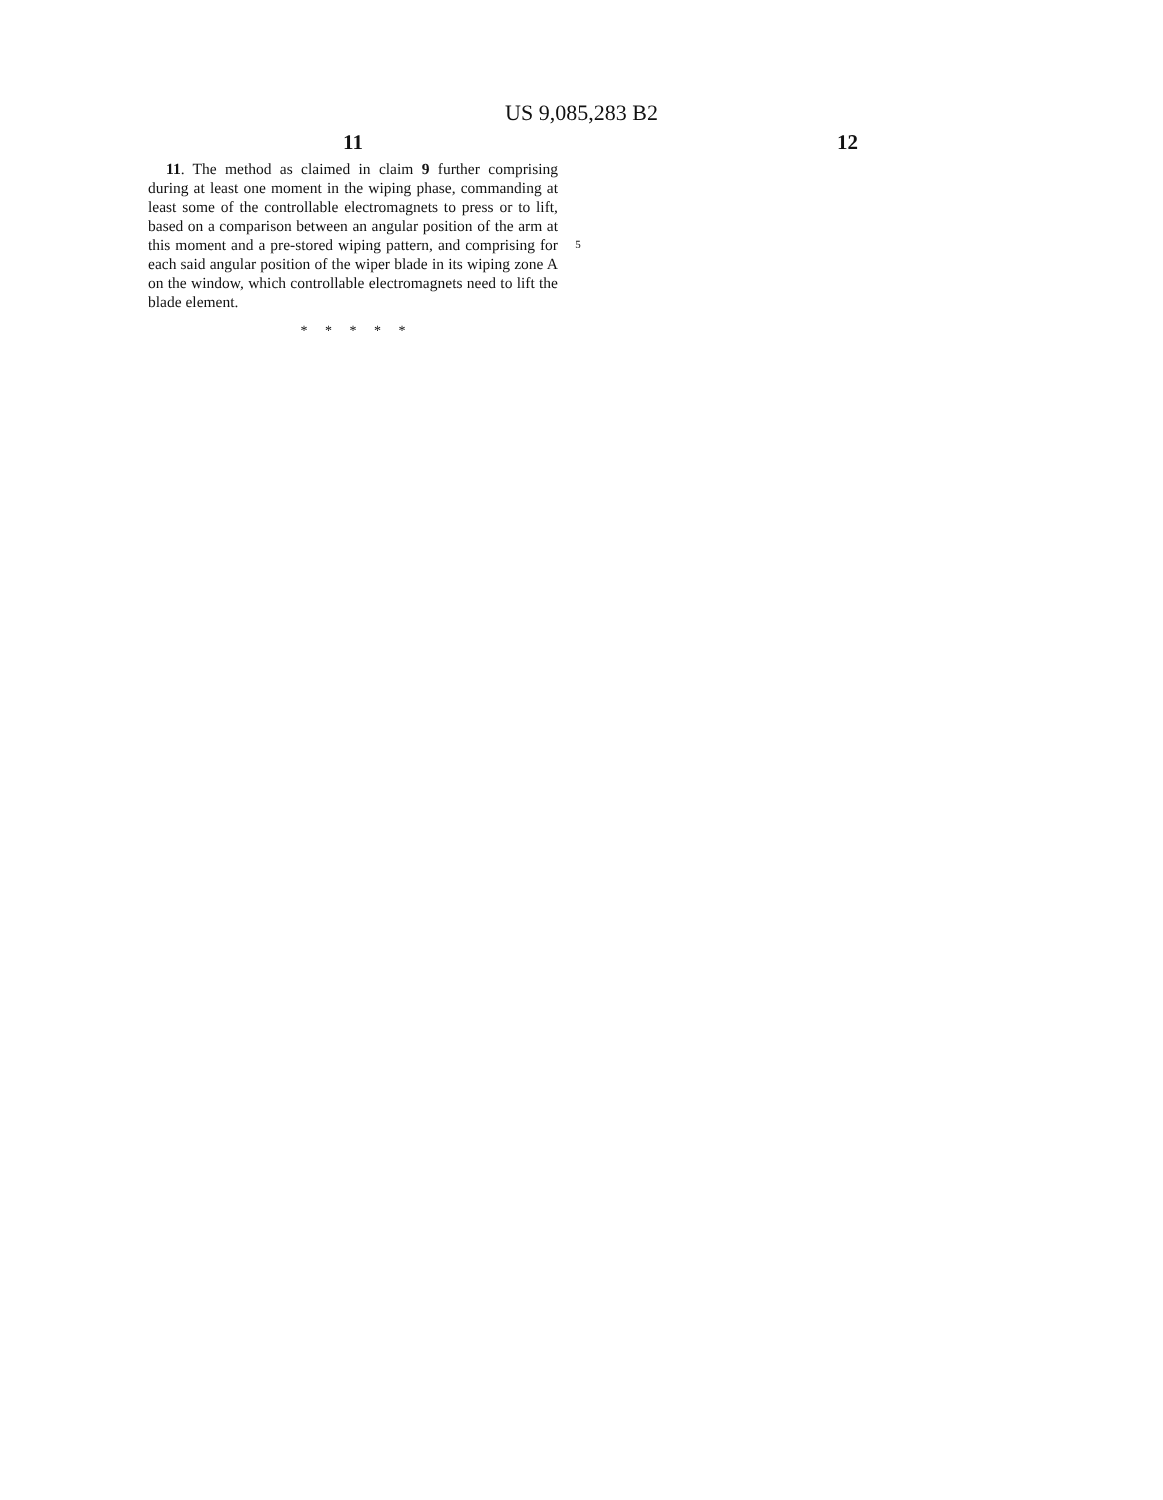US 9,085,283 B2
11
11. The method as claimed in claim 9 further comprising during at least one moment in the wiping phase, commanding at least some of the controllable electromagnets to press or to lift, based on a comparison between an angular position of the arm at this moment and a pre-stored wiping pattern, and comprising for each said angular position of the wiper blade in its wiping zone A on the window, which controllable electromagnets need to lift the blade element.
* * * * *
5
12